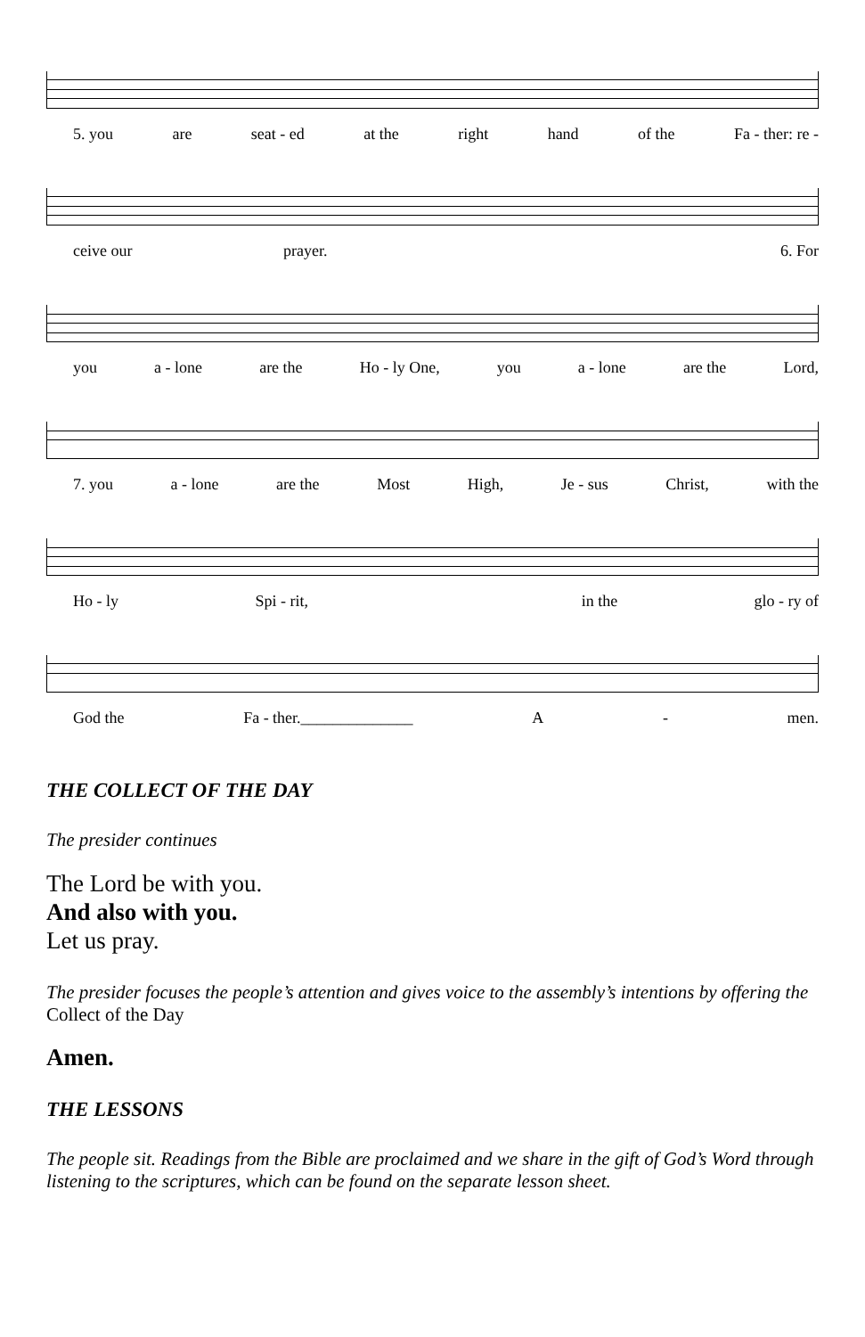5. you are seat - ed at the right hand of the Fa - ther: re -
ceive our prayer. 6. For
you a - lone are the Ho - ly One, you a - lone are the Lord,
7. you a - lone are the Most High, Je - sus Christ, with the
Ho - ly Spi - rit, in the glo - ry of
God the Fa - ther.______________ A - men.
THE COLLECT OF THE DAY
The presider continues
The Lord be with you.
And also with you.
Let us pray.
The presider focuses the people’s attention and gives voice to the assembly’s intentions by offering the Collect of the Day
Amen.
THE LESSONS
The people sit. Readings from the Bible are proclaimed and we share in the gift of God’s Word through listening to the scriptures, which can be found on the separate lesson sheet.